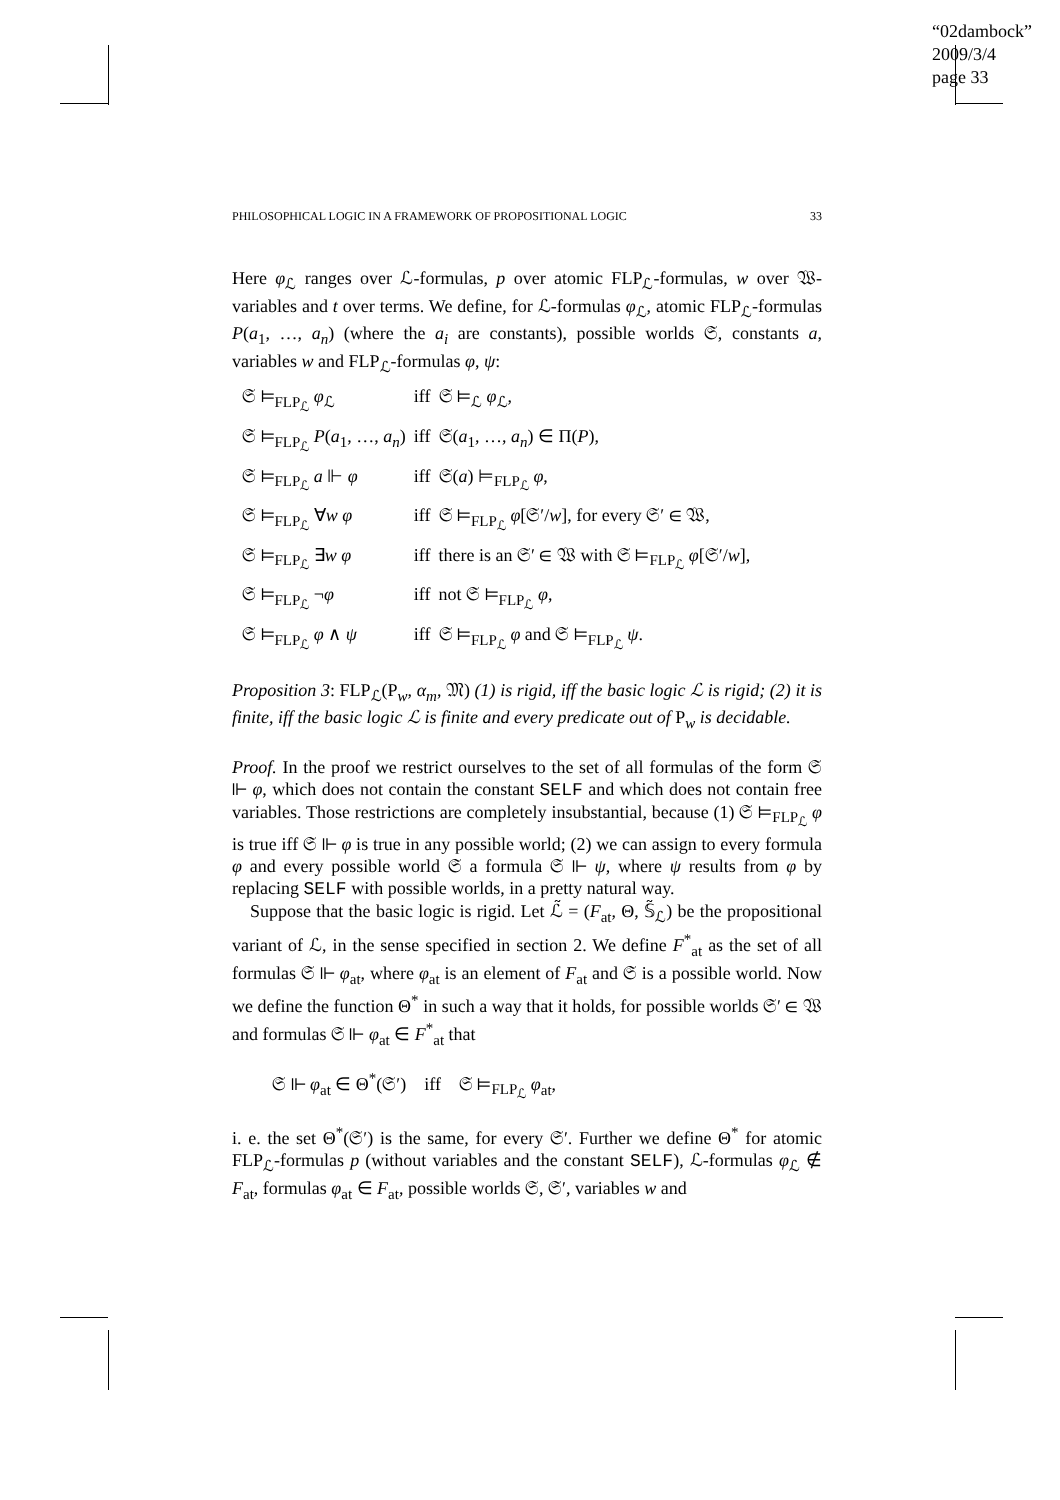“02dambock”
2009/3/4
page 33
PHILOSOPHICAL LOGIC IN A FRAMEWORK OF PROPOSITIONAL LOGIC 33
Here φ<sub>ℒ</sub> ranges over ℒ-formulas, p over atomic FLP<sub>ℒ</sub>-formulas, w over 𝔚-variables and t over terms. We define, for ℒ-formulas φ<sub>ℒ</sub>, atomic FLP<sub>ℒ</sub>-formulas P(a<sub>1</sub>, …, a<sub>n</sub>) (where the a<sub>i</sub> are constants), possible worlds 𝔖, constants a, variables w and FLP<sub>ℒ</sub>-formulas φ, ψ:
| 𝔖 ⊨<sub>FLP<sub>ℒ</sub></sub> φ<sub>ℒ</sub> | iff | 𝔖 ⊨<sub>ℒ</sub> φ<sub>ℒ</sub>, |
| 𝔖 ⊨<sub>FLP<sub>ℒ</sub></sub> P ( a<sub>1</sub>, …, a<sub>n</sub> ) | iff | 𝔖( a<sub>1</sub>, …, a<sub>n</sub> ) ∈ Π( P ), |
| 𝔖 ⊨<sub>FLP<sub>ℒ</sub></sub> a ⊩ φ | iff | 𝔖( a ) ⊨<sub>FLP<sub>ℒ</sub></sub> φ , |
| 𝔖 ⊨<sub>FLP<sub>ℒ</sub></sub> ∀ w φ | iff | 𝔖 ⊨<sub>FLP<sub>ℒ</sub></sub> φ [𝔖′/ w ], for every 𝔖′ ∈ 𝔚, |
| 𝔖 ⊨<sub>FLP<sub>ℒ</sub></sub> ∃ w φ | iff | there is an 𝔖′ ∈ 𝔚 with 𝔖 ⊨<sub>FLP<sub>ℒ</sub></sub> φ [𝔖′/ w ], |
| 𝔖 ⊨<sub>FLP<sub>ℒ</sub></sub> ¬ φ | iff | not 𝔖 ⊨<sub>FLP<sub>ℒ</sub></sub> φ , |
| 𝔖 ⊨<sub>FLP<sub>ℒ</sub></sub> φ ∧ ψ | iff | 𝔖 ⊨<sub>FLP<sub>ℒ</sub></sub> φ and 𝔖 ⊨<sub>FLP<sub>ℒ</sub></sub> ψ . |
Proposition 3: FLP<sub>ℒ</sub>(P<sub>w</sub>, α<sub>m</sub>, 𝔐) (1) is rigid, iff the basic logic ℒ is rigid; (2) it is finite, iff the basic logic ℒ is finite and every predicate out of P<sub>w</sub> is decidable.
Proof. In the proof we restrict ourselves to the set of all formulas of the form 𝔖 ⊩ φ, which does not contain the constant SELF and which does not contain free variables. Those restrictions are completely insubstantial, because (1) 𝔖 ⊨<sub>FLP<sub>ℒ</sub></sub> φ is true iff 𝔖 ⊩ φ is true in any possible world; (2) we can assign to every formula φ and every possible world 𝔖 a formula 𝔖 ⊩ ψ, where ψ results from φ by replacing SELF with possible worlds, in a pretty natural way.
Suppose that the basic logic is rigid. Let ℒ̃ = (F<sub>at</sub>, Θ, 𝕊̃<sub>ℒ</sub>) be the propositional variant of ℒ, in the sense specified in section 2. We define F<sup>*</sup><sub>at</sub> as the set of all formulas 𝔖 ⊩ φ<sub>at</sub>, where φ<sub>at</sub> is an element of F<sub>at</sub> and 𝔖 is a possible world. Now we define the function Θ<sup>*</sup> in such a way that it holds, for possible worlds 𝔖′ ∈ 𝔚 and formulas 𝔖 ⊩ φ<sub>at</sub> ∈ F<sup>*</sup><sub>at</sub> that
𝔖 ⊩ φ<sub>at</sub> ∈ Θ<sup>*</sup>(𝔖′) iff 𝔖 ⊨<sub>FLP<sub>ℒ</sub></sub> φ<sub>at</sub>,
i. e. the set Θ<sup>*</sup>(𝔖′) is the same, for every 𝔖′. Further we define Θ<sup>*</sup> for atomic FLP<sub>ℒ</sub>-formulas p (without variables and the constant SELF), ℒ-formulas φ<sub>ℒ</sub> ∉ F<sub>at</sub>, formulas φ<sub>at</sub> ∈ F<sub>at</sub>, possible worlds 𝔖, 𝔖′, variables w and